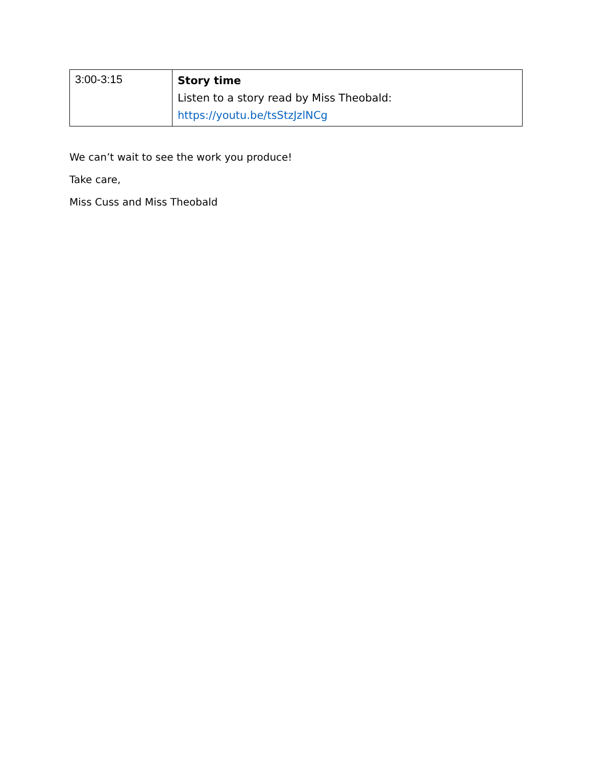| 3:00-3:15 | Story time Listen to a story read by Miss Theobald: https://youtu.be/tsStzJzlNCg |
We can’t wait to see the work you produce!
Take care,
Miss Cuss and Miss Theobald